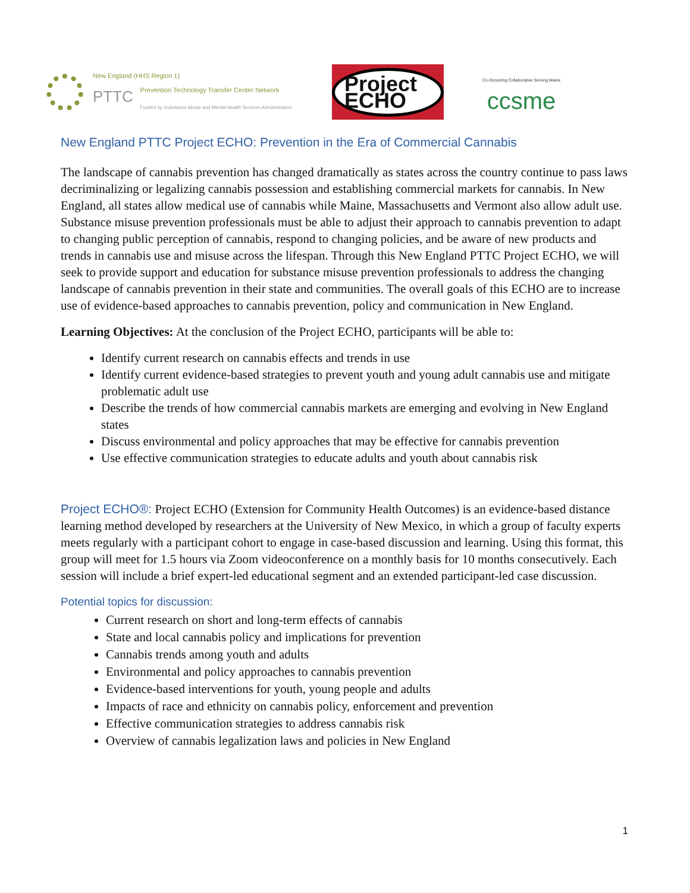New England (HHS Region 1)
PTTC Prevention Technology Transfer Center Network
Funded by Substance Abuse and Mental Health Services Administration
Project ECHO
Co-Occurring Collaborative Serving Maine
ccsme
New England PTTC Project ECHO: Prevention in the Era of Commercial Cannabis
The landscape of cannabis prevention has changed dramatically as states across the country continue to pass laws decriminalizing or legalizing cannabis possession and establishing commercial markets for cannabis. In New England, all states allow medical use of cannabis while Maine, Massachusetts and Vermont also allow adult use. Substance misuse prevention professionals must be able to adjust their approach to cannabis prevention to adapt to changing public perception of cannabis, respond to changing policies, and be aware of new products and trends in cannabis use and misuse across the lifespan. Through this New England PTTC Project ECHO, we will seek to provide support and education for substance misuse prevention professionals to address the changing landscape of cannabis prevention in their state and communities. The overall goals of this ECHO are to increase use of evidence-based approaches to cannabis prevention, policy and communication in New England.
Learning Objectives: At the conclusion of the Project ECHO, participants will be able to:
Identify current research on cannabis effects and trends in use
Identify current evidence-based strategies to prevent youth and young adult cannabis use and mitigate problematic adult use
Describe the trends of how commercial cannabis markets are emerging and evolving in New England states
Discuss environmental and policy approaches that may be effective for cannabis prevention
Use effective communication strategies to educate adults and youth about cannabis risk
Project ECHO®: Project ECHO (Extension for Community Health Outcomes) is an evidence-based distance learning method developed by researchers at the University of New Mexico, in which a group of faculty experts meets regularly with a participant cohort to engage in case-based discussion and learning. Using this format, this group will meet for 1.5 hours via Zoom videoconference on a monthly basis for 10 months consecutively. Each session will include a brief expert-led educational segment and an extended participant-led case discussion.
Potential topics for discussion:
Current research on short and long-term effects of cannabis
State and local cannabis policy and implications for prevention
Cannabis trends among youth and adults
Environmental and policy approaches to cannabis prevention
Evidence-based interventions for youth, young people and adults
Impacts of race and ethnicity on cannabis policy, enforcement and prevention
Effective communication strategies to address cannabis risk
Overview of cannabis legalization laws and policies in New England
1